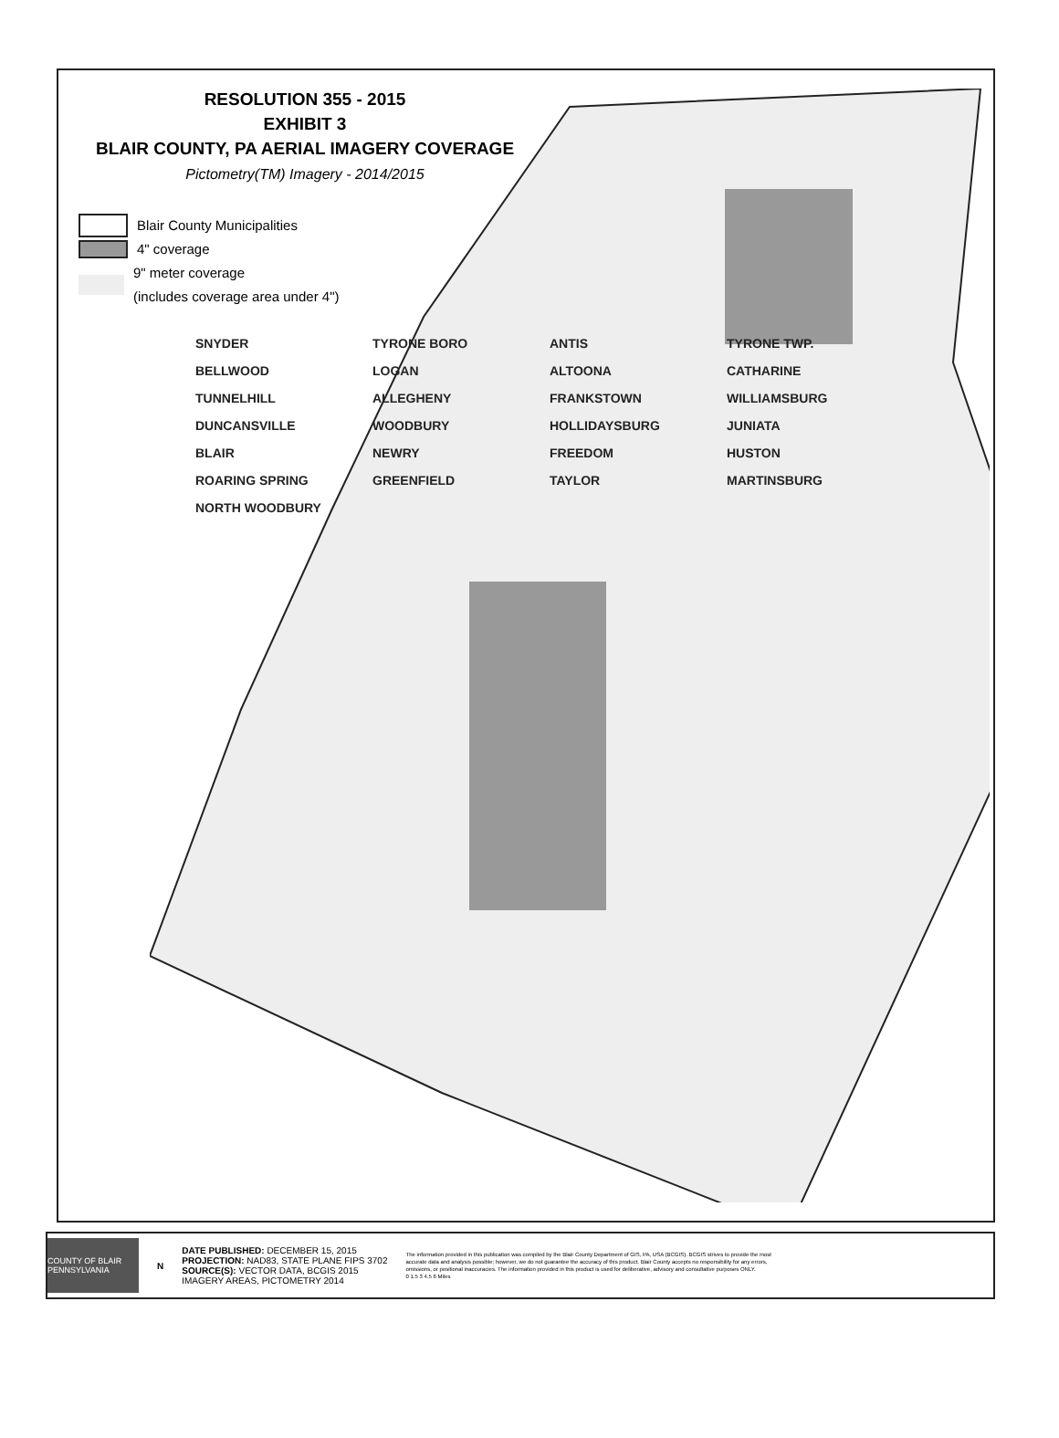RESOLUTION 355 - 2015
EXHIBIT 3
BLAIR COUNTY, PA AERIAL IMAGERY COVERAGE
Pictometry(TM) Imagery - 2014/2015
Blair County Municipalities
4" coverage
9" meter coverage
(includes coverage area under 4")
SNYDER TYRONE BORO ANTIS TYRONE TWP. BELLWOOD LOGAN ALTOONA CATHARINE TUNNELHILL ALLEGHENY FRANKSTOWN WILLIAMSBURG DUNCANSVILLE WOODBURY HOLLIDAYSBURG JUNIATA BLAIR NEWRY FREEDOM HUSTON ROARING SPRING GREENFIELD TAYLOR MARTINSBURG NORTH WOODBURY
COUNTY OF BLAIR PENNSYLVANIA
N
DATE PUBLISHED: DECEMBER 15, 2015
PROJECTION: NAD83, STATE PLANE FIPS 3702
SOURCE(S): VECTOR DATA, BCGIS 2015
IMAGERY AREAS, PICTOMETRY 2014
The information provided in this publication was compiled by the Blair County Department of GIS, PA, USA (BCGIS). BCGIS strives to provide the most accurate data and analysis possible; however, we do not guarantee the accuracy of this product. Blair County accepts no responsibility for any errors, omissions, or positional inaccuracies. The information provided in this product is used for deliberative, advisory and consultative purposes ONLY.
0 1.5 3 4.5 6 Miles